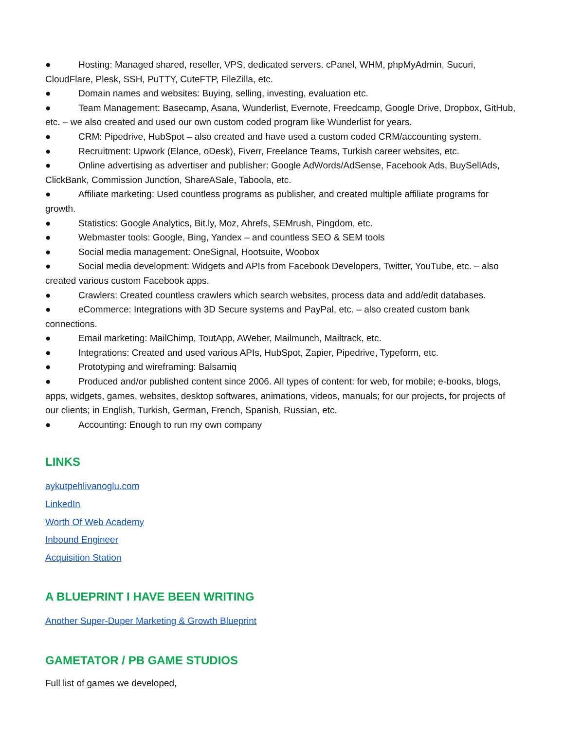● Hosting: Managed shared, reseller, VPS, dedicated servers. cPanel, WHM, phpMyAdmin, Sucuri, CloudFlare, Plesk, SSH, PuTTY, CuteFTP, FileZilla, etc.
● Domain names and websites: Buying, selling, investing, evaluation etc.
● Team Management: Basecamp, Asana, Wunderlist, Evernote, Freedcamp, Google Drive, Dropbox, GitHub, etc. – we also created and used our own custom coded program like Wunderlist for years.
● CRM: Pipedrive, HubSpot – also created and have used a custom coded CRM/accounting system.
● Recruitment: Upwork (Elance, oDesk), Fiverr, Freelance Teams, Turkish career websites, etc.
● Online advertising as advertiser and publisher: Google AdWords/AdSense, Facebook Ads, BuySellAds, ClickBank, Commission Junction, ShareASale, Taboola, etc.
● Affiliate marketing: Used countless programs as publisher, and created multiple affiliate programs for growth.
● Statistics: Google Analytics, Bit.ly, Moz, Ahrefs, SEMrush, Pingdom, etc.
● Webmaster tools: Google, Bing, Yandex – and countless SEO & SEM tools
● Social media management: OneSignal, Hootsuite, Woobox
● Social media development: Widgets and APIs from Facebook Developers, Twitter, YouTube, etc. – also created various custom Facebook apps.
● Crawlers: Created countless crawlers which search websites, process data and add/edit databases.
● eCommerce: Integrations with 3D Secure systems and PayPal, etc. – also created custom bank connections.
● Email marketing: MailChimp, ToutApp, AWeber, Mailmunch, Mailtrack, etc.
● Integrations: Created and used various APIs, HubSpot, Zapier, Pipedrive, Typeform, etc.
● Prototyping and wireframing: Balsamiq
● Produced and/or published content since 2006. All types of content: for web, for mobile; e-books, blogs, apps, widgets, games, websites, desktop softwares, animations, videos, manuals; for our projects, for projects of our clients; in English, Turkish, German, French, Spanish, Russian, etc.
● Accounting: Enough to run my own company
LINKS
aykutpehlivanoglu.com
LinkedIn
Worth Of Web Academy
Inbound Engineer
Acquisition Station
A BLUEPRINT I HAVE BEEN WRITING
Another Super-Duper Marketing & Growth Blueprint
GAMETATOR / PB GAME STUDIOS
Full list of games we developed,